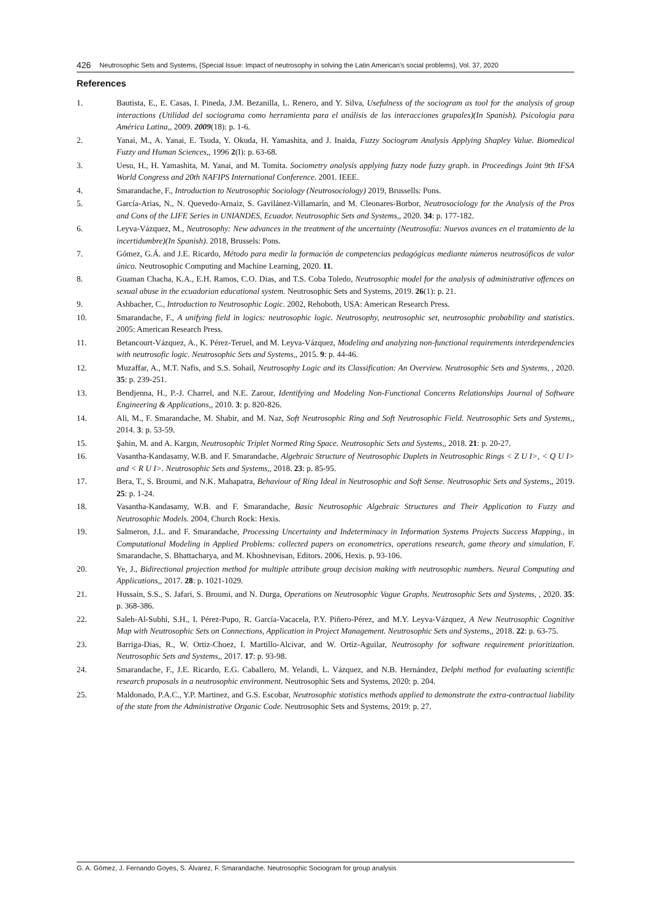426 Neutrosophic Sets and Systems, {Special Issue: Impact of neutrosophy in solving the Latin American's social problems}, Vol. 37, 2020
References
1. Bautista, E., E. Casas, I. Pineda, J.M. Bezanilla, L. Renero, and Y. Silva, Usefulness of the sociogram as tool for the analysis of group interactions (Utilidad del sociograma como herramienta para el análisis de las interacciones grupales)(In Spanish). Psicologia para América Latina,, 2009. 2009(18): p. 1-6.
2. Yanai, M., A. Yanai, E. Tsuda, Y. Okuda, H. Yamashita, and J. Inaida, Fuzzy Sociogram Analysis Applying Shapley Value. Biomedical Fuzzy and Human Sciences,, 1996 2(I): p. 63-68.
3. Uesu, H., H. Yamashita, M. Yanai, and M. Tomita. Sociometry analysis applying fuzzy node fuzzy graph. in Proceedings Joint 9th IFSA World Congress and 20th NAFIPS International Conference. 2001. IEEE.
4. Smarandache, F., Introduction to Neutrosophic Sociology (Neutrosociology) 2019, Brussells: Pons.
5. García-Arias, N., N. Quevedo-Arnaiz, S. Gavilánez-Villamarín, and M. Cleonares-Borbor, Neutrosociology for the Analysis of the Pros and Cons of the LIFE Series in UNIANDES, Ecuador. Neutrosophic Sets and Systems,, 2020. 34: p. 177-182.
6. Leyva-Vázquez, M., Neutrosophy: New advances in the treatment of the uncertainty (Neutrosofía: Nuevos avances en el tratamiento de la incertidumbre)(In Spanish). 2018, Brussels: Pons.
7. Gómez, G.Á. and J.E. Ricardo, Método para medir la formación de competencias pedagógicas mediante números neutrosóficos de valor único. Neutrosophic Computing and Machine Learning, 2020. 11.
8. Guaman Chacha, K.A., E.H. Ramos, C.O. Dias, and T.S. Coba Toledo, Neutrosophic model for the analysis of administrative offences on sexual abuse in the ecuadorian educational system. Neutrosophic Sets and Systems, 2019. 26(1): p. 21.
9. Ashbacher, C., Introduction to Neutrosophic Logic. 2002, Rehoboth, USA: American Research Press.
10. Smarandache, F., A unifying field in logics: neutrosophic logic. Neutrosophy, neutrosophic set, neutrosophic probability and statistics. 2005: American Research Press.
11. Betancourt-Vázquez, A., K. Pérez-Teruel, and M. Leyva-Vázquez, Modeling and analyzing non-functional requirements interdependencies with neutrosofic logic. Neutrosophic Sets and Systems,, 2015. 9: p. 44-46.
12. Muzaffar, A., M.T. Nafis, and S.S. Sohail, Neutrosophy Logic and its Classification: An Overview. Neutrosophic Sets and Systems, , 2020. 35: p. 239-251.
13. Bendjenna, H., P.-J. Charrel, and N.E. Zarour, Identifying and Modeling Non-Functional Concerns Relationships Journal of Software Engineering & Applications,, 2010. 3: p. 820-826.
14. Ali, M., F. Smarandache, M. Shabir, and M. Naz, Soft Neutrosophic Ring and Soft Neutrosophic Field. Neutrosophic Sets and Systems,, 2014. 3: p. 53-59.
15. Şahin, M. and A. Kargın, Neutrosophic Triplet Normed Ring Space. Neutrosophic Sets and Systems,, 2018. 21: p. 20-27.
16. Vasantha-Kandasamy, W.B. and F. Smarandache, Algebraic Structure of Neutrosophic Duplets in Neutrosophic Rings < Z U I>, < Q U I> and < R U I>. Neutrosophic Sets and Systems,, 2018. 23: p. 85-95.
17. Bera, T., S. Broumi, and N.K. Mahapatra, Behaviour of Ring Ideal in Neutrosophic and Soft Sense. Neutrosophic Sets and Systems,, 2019. 25: p. 1-24.
18. Vasantha-Kandasamy, W.B. and F. Smarandache, Basic Neutrosophic Algebraic Structures and Their Application to Fuzzy and Neutrosophic Models. 2004, Church Rock: Hexis.
19. Salmeron, J.L. and F. Smarandache, Processing Uncertainty and Indeterminacy in Information Systems Projects Success Mapping., in Computational Modeling in Applied Problems: collected papers on econometrics, operations research, game theory and simulation, F. Smarandache, S. Bhattacharya, and M. Khoshnevisan, Editors. 2006, Hexis. p. 93-106.
20. Ye, J., Bidirectional projection method for multiple attribute group decision making with neutrosophic numbers. Neural Computing and Applications,, 2017. 28: p. 1021-1029.
21. Hussain, S.S., S. Jafari, S. Broumi, and N. Durga, Operations on Neutrosophic Vague Graphs. Neutrosophic Sets and Systems, , 2020. 35: p. 368-386.
22. Saleh-Al-Subhi, S.H., I. Pérez-Pupo, R. García-Vacacela, P.Y. Piñero-Pérez, and M.Y. Leyva-Vázquez, A New Neutrosophic Cognitive Map with Neutrosophic Sets on Connections, Application in Project Management. Neutrosophic Sets and Systems,, 2018. 22: p. 63-75.
23. Barriga-Dias, R., W. Ortiz-Choez, I. Martillo-Alcivar, and W. Ortiz-Aguilar, Neutrosophy for software requirement prioritization. Neutrosophic Sets and Systems,, 2017. 17: p. 93-98.
24. Smarandache, F., J.E. Ricardo, E.G. Caballero, M. Yelandi, L. Vázquez, and N.B. Hernández, Delphi method for evaluating scientific research proposals in a neutrosophic environment. Neutrosophic Sets and Systems, 2020: p. 204.
25. Maldonado, P.A.C., Y.P. Martinez, and G.S. Escobar, Neutrosophic statistics methods applied to demonstrate the extra-contractual liability of the state from the Administrative Organic Code. Neutrosophic Sets and Systems, 2019: p. 27.
G. A. Gómez, J. Fernando Goyes, S. Álvarez, F. Smarandache. Neutrosophic Sociogram for group analysis